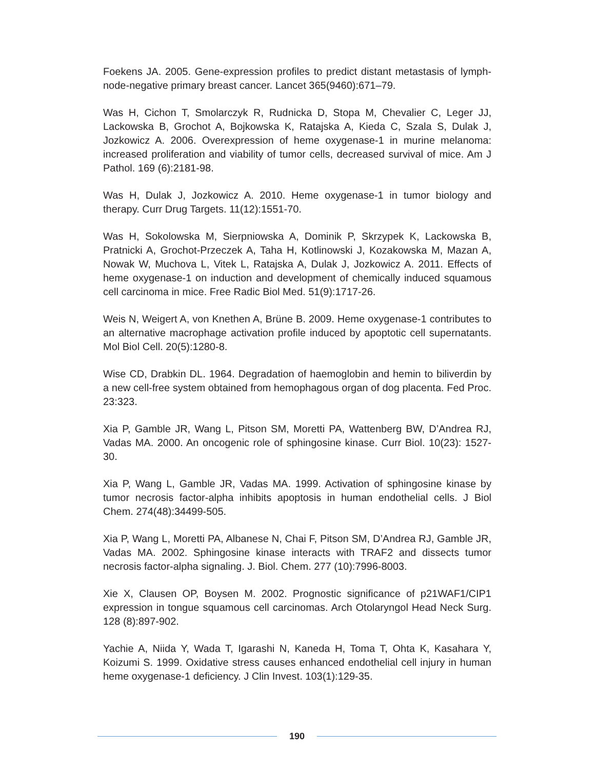Foekens JA. 2005. Gene-expression profiles to predict distant metastasis of lymph-node-negative primary breast cancer. Lancet 365(9460):671–79.
Was H, Cichon T, Smolarczyk R, Rudnicka D, Stopa M, Chevalier C, Leger JJ, Lackowska B, Grochot A, Bojkowska K, Ratajska A, Kieda C, Szala S, Dulak J, Jozkowicz A. 2006. Overexpression of heme oxygenase-1 in murine melanoma: increased proliferation and viability of tumor cells, decreased survival of mice. Am J Pathol. 169 (6):2181-98.
Was H, Dulak J, Jozkowicz A. 2010. Heme oxygenase-1 in tumor biology and therapy. Curr Drug Targets. 11(12):1551-70.
Was H, Sokolowska M, Sierpniowska A, Dominik P, Skrzypek K, Lackowska B, Pratnicki A, Grochot-Przeczek A, Taha H, Kotlinowski J, Kozakowska M, Mazan A, Nowak W, Muchova L, Vitek L, Ratajska A, Dulak J, Jozkowicz A. 2011. Effects of heme oxygenase-1 on induction and development of chemically induced squamous cell carcinoma in mice. Free Radic Biol Med. 51(9):1717-26.
Weis N, Weigert A, von Knethen A, Brüne B. 2009. Heme oxygenase-1 contributes to an alternative macrophage activation profile induced by apoptotic cell supernatants. Mol Biol Cell. 20(5):1280-8.
Wise CD, Drabkin DL. 1964. Degradation of haemoglobin and hemin to biliverdin by a new cell-free system obtained from hemophagous organ of dog placenta. Fed Proc. 23:323.
Xia P, Gamble JR, Wang L, Pitson SM, Moretti PA, Wattenberg BW, D’Andrea RJ, Vadas MA. 2000. An oncogenic role of sphingosine kinase. Curr Biol. 10(23): 1527-30.
Xia P, Wang L, Gamble JR, Vadas MA. 1999. Activation of sphingosine kinase by tumor necrosis factor-alpha inhibits apoptosis in human endothelial cells. J Biol Chem. 274(48):34499-505.
Xia P, Wang L, Moretti PA, Albanese N, Chai F, Pitson SM, D’Andrea RJ, Gamble JR, Vadas MA. 2002. Sphingosine kinase interacts with TRAF2 and dissects tumor necrosis factor-alpha signaling. J. Biol. Chem. 277 (10):7996-8003.
Xie X, Clausen OP, Boysen M. 2002. Prognostic significance of p21WAF1/CIP1 expression in tongue squamous cell carcinomas. Arch Otolaryngol Head Neck Surg. 128 (8):897-902.
Yachie A, Niida Y, Wada T, Igarashi N, Kaneda H, Toma T, Ohta K, Kasahara Y, Koizumi S. 1999. Oxidative stress causes enhanced endothelial cell injury in human heme oxygenase-1 deficiency. J Clin Invest. 103(1):129-35.
190